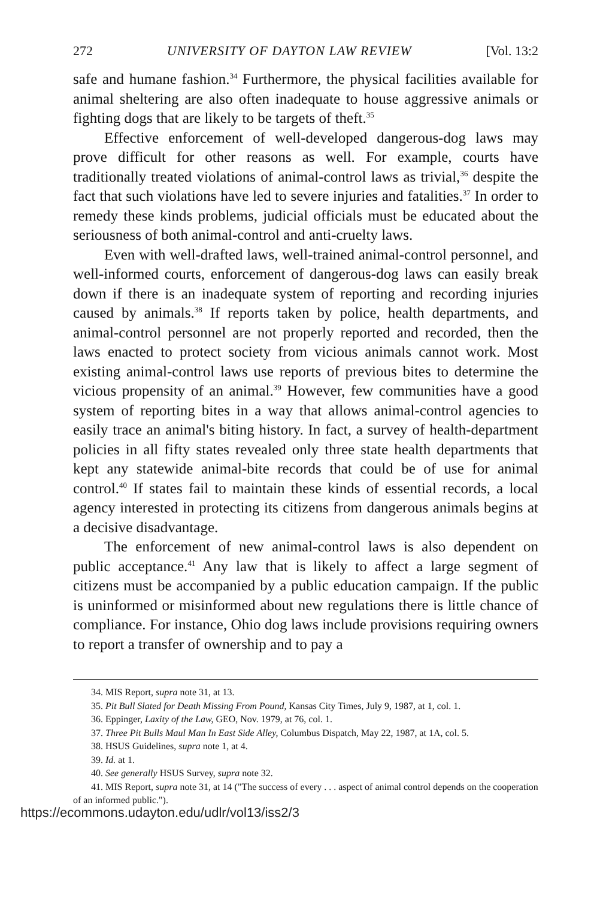272 UNIVERSITY OF DAYTON LAW REVIEW [Vol. 13:2
safe and humane fashion.<sup>34</sup> Furthermore, the physical facilities available for animal sheltering are also often inadequate to house aggressive animals or fighting dogs that are likely to be targets of theft.<sup>35</sup>
Effective enforcement of well-developed dangerous-dog laws may prove difficult for other reasons as well. For example, courts have traditionally treated violations of animal-control laws as trivial,<sup>36</sup> despite the fact that such violations have led to severe injuries and fatalities.<sup>37</sup> In order to remedy these kinds problems, judicial officials must be educated about the seriousness of both animal-control and anti-cruelty laws.
Even with well-drafted laws, well-trained animal-control personnel, and well-informed courts, enforcement of dangerous-dog laws can easily break down if there is an inadequate system of reporting and recording injuries caused by animals.<sup>38</sup> If reports taken by police, health departments, and animal-control personnel are not properly reported and recorded, then the laws enacted to protect society from vicious animals cannot work. Most existing animal-control laws use reports of previous bites to determine the vicious propensity of an animal.<sup>39</sup> However, few communities have a good system of reporting bites in a way that allows animal-control agencies to easily trace an animal's biting history. In fact, a survey of health-department policies in all fifty states revealed only three state health departments that kept any statewide animal-bite records that could be of use for animal control.<sup>40</sup> If states fail to maintain these kinds of essential records, a local agency interested in protecting its citizens from dangerous animals begins at a decisive disadvantage.
The enforcement of new animal-control laws is also dependent on public acceptance.<sup>41</sup> Any law that is likely to affect a large segment of citizens must be accompanied by a public education campaign. If the public is uninformed or misinformed about new regulations there is little chance of compliance. For instance, Ohio dog laws include provisions requiring owners to report a transfer of ownership and to pay a
34. MIS Report, supra note 31, at 13.
35. Pit Bull Slated for Death Missing From Pound, Kansas City Times, July 9, 1987, at 1, col. 1.
36. Eppinger, Laxity of the Law, GEO, Nov. 1979, at 76, col. 1.
37. Three Pit Bulls Maul Man In East Side Alley, Columbus Dispatch, May 22, 1987, at 1A, col. 5.
38. HSUS Guidelines, supra note 1, at 4.
39. Id. at 1.
40. See generally HSUS Survey, supra note 32.
41. MIS Report, supra note 31, at 14 ("The success of every . . . aspect of animal control depends on the cooperation of an informed public.").
https://ecommons.udayton.edu/udlr/vol13/iss2/3